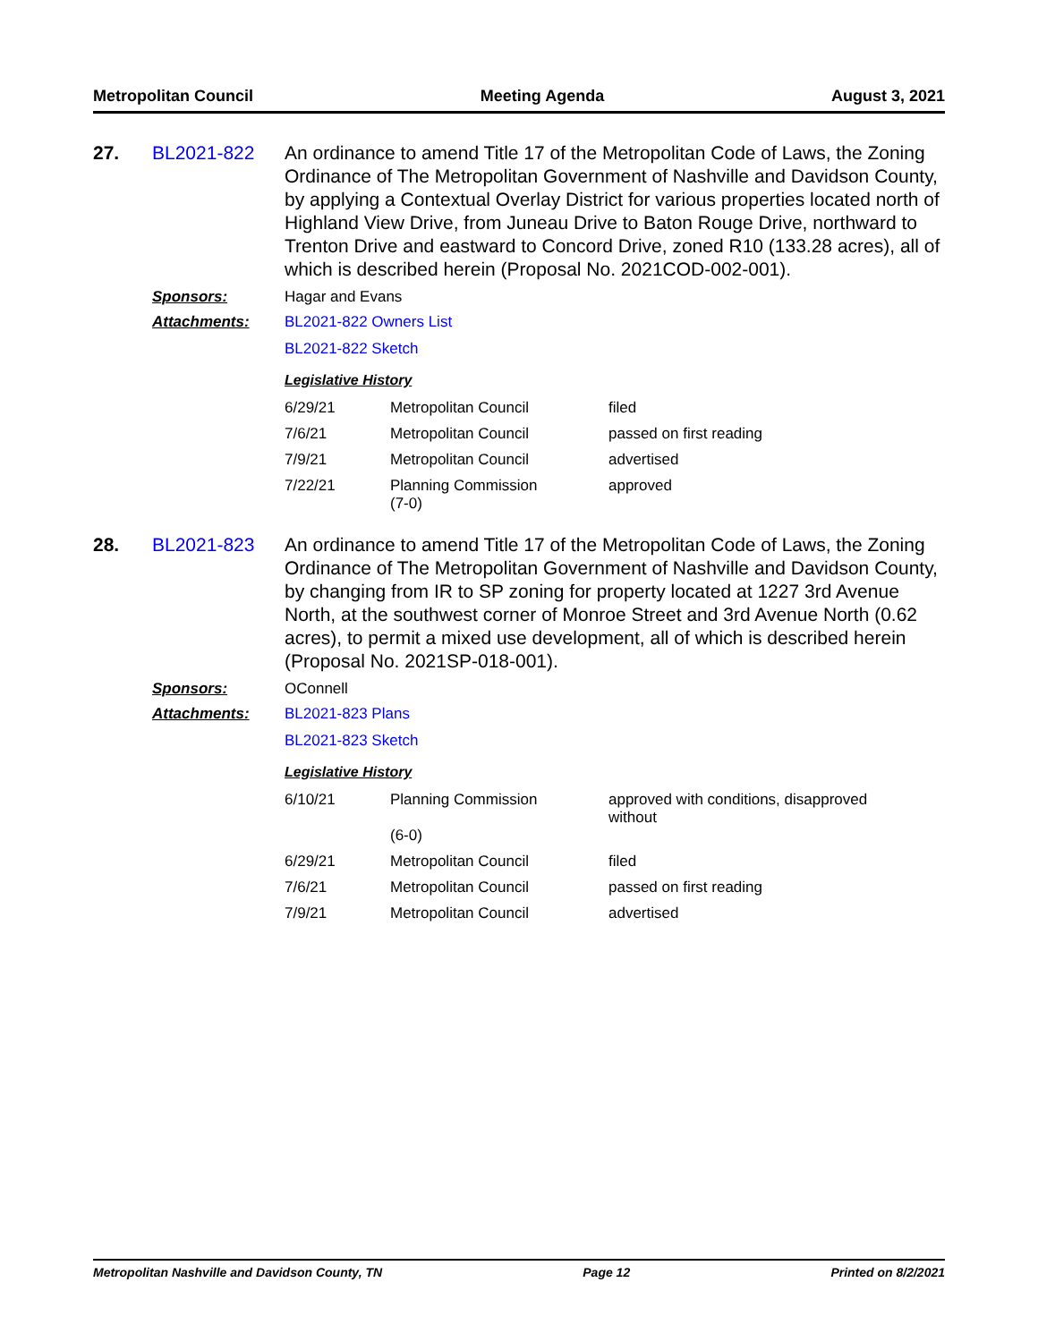Metropolitan Council Meeting Agenda August 3, 2021
27. BL2021-822 An ordinance to amend Title 17 of the Metropolitan Code of Laws, the Zoning Ordinance of The Metropolitan Government of Nashville and Davidson County, by applying a Contextual Overlay District for various properties located north of Highland View Drive, from Juneau Drive to Baton Rouge Drive, northward to Trenton Drive and eastward to Concord Drive, zoned R10 (133.28 acres), all of which is described herein (Proposal No. 2021COD-002-001).
Sponsors: Hagar and Evans
Attachments: BL2021-822 Owners List
BL2021-822 Sketch
Legislative History
| 6/29/21 | Metropolitan Council | filed |
| 7/6/21 | Metropolitan Council | passed on first reading |
| 7/9/21 | Metropolitan Council | advertised |
| 7/22/21 | Planning Commission (7-0) | approved |
28. BL2021-823 An ordinance to amend Title 17 of the Metropolitan Code of Laws, the Zoning Ordinance of The Metropolitan Government of Nashville and Davidson County, by changing from IR to SP zoning for property located at 1227 3rd Avenue North, at the southwest corner of Monroe Street and 3rd Avenue North (0.62 acres), to permit a mixed use development, all of which is described herein (Proposal No. 2021SP-018-001).
Sponsors: OConnell
Attachments: BL2021-823 Plans
BL2021-823 Sketch
Legislative History
| 6/10/21 | Planning Commission (6-0) | approved with conditions, disapproved without |
| 6/29/21 | Metropolitan Council | filed |
| 7/6/21 | Metropolitan Council | passed on first reading |
| 7/9/21 | Metropolitan Council | advertised |
Metropolitan Nashville and Davidson County, TN Page 12 Printed on 8/2/2021